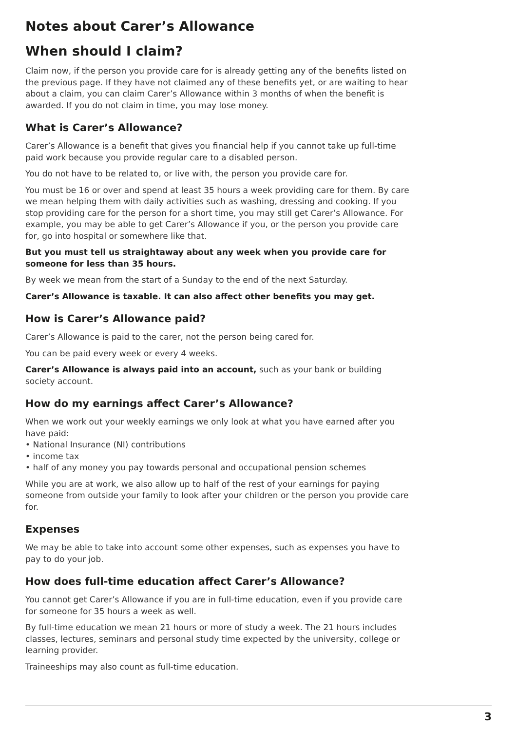Notes about Carer’s Allowance
When should I claim?
Claim now, if the person you provide care for is already getting any of the benefits listed on the previous page. If they have not claimed any of these benefits yet, or are waiting to hear about a claim, you can claim Carer’s Allowance within 3 months of when the benefit is awarded. If you do not claim in time, you may lose money.
What is Carer’s Allowance?
Carer’s Allowance is a benefit that gives you financial help if you cannot take up full-time paid work because you provide regular care to a disabled person.
You do not have to be related to, or live with, the person you provide care for.
You must be 16 or over and spend at least 35 hours a week providing care for them. By care we mean helping them with daily activities such as washing, dressing and cooking. If you stop providing care for the person for a short time, you may still get Carer’s Allowance. For example, you may be able to get Carer’s Allowance if you, or the person you provide care for, go into hospital or somewhere like that.
But you must tell us straightaway about any week when you provide care for someone for less than 35 hours.
By week we mean from the start of a Sunday to the end of the next Saturday.
Carer’s Allowance is taxable. It can also affect other benefits you may get.
How is Carer’s Allowance paid?
Carer’s Allowance is paid to the carer, not the person being cared for.
You can be paid every week or every 4 weeks.
Carer’s Allowance is always paid into an account, such as your bank or building society account.
How do my earnings affect Carer’s Allowance?
When we work out your weekly earnings we only look at what you have earned after you have paid:
• National Insurance (NI) contributions
• income tax
• half of any money you pay towards personal and occupational pension schemes
While you are at work, we also allow up to half of the rest of your earnings for paying someone from outside your family to look after your children or the person you provide care for.
Expenses
We may be able to take into account some other expenses, such as expenses you have to pay to do your job.
How does full-time education affect Carer’s Allowance?
You cannot get Carer’s Allowance if you are in full-time education, even if you provide care for someone for 35 hours a week as well.
By full-time education we mean 21 hours or more of study a week. The 21 hours includes classes, lectures, seminars and personal study time expected by the university, college or learning provider.
Traineeships may also count as full-time education.
3